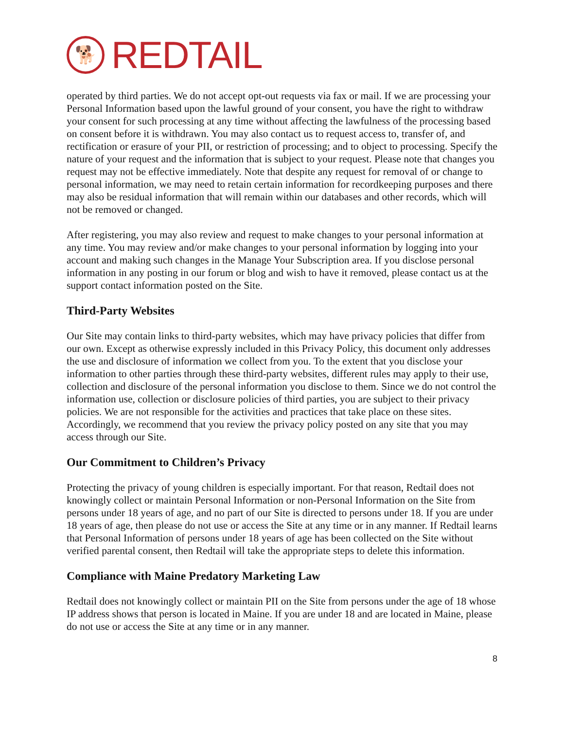🐕
REDTAIL
operated by third parties. We do not accept opt-out requests via fax or mail. If we are processing your Personal Information based upon the lawful ground of your consent, you have the right to withdraw your consent for such processing at any time without affecting the lawfulness of the processing based on consent before it is withdrawn. You may also contact us to request access to, transfer of, and rectification or erasure of your PII, or restriction of processing; and to object to processing. Specify the nature of your request and the information that is subject to your request. Please note that changes you request may not be effective immediately. Note that despite any request for removal of or change to personal information, we may need to retain certain information for recordkeeping purposes and there may also be residual information that will remain within our databases and other records, which will not be removed or changed.
After registering, you may also review and request to make changes to your personal information at any time. You may review and/or make changes to your personal information by logging into your account and making such changes in the Manage Your Subscription area. If you disclose personal information in any posting in our forum or blog and wish to have it removed, please contact us at the support contact information posted on the Site.
Third-Party Websites
Our Site may contain links to third-party websites, which may have privacy policies that differ from our own. Except as otherwise expressly included in this Privacy Policy, this document only addresses the use and disclosure of information we collect from you. To the extent that you disclose your information to other parties through these third-party websites, different rules may apply to their use, collection and disclosure of the personal information you disclose to them. Since we do not control the information use, collection or disclosure policies of third parties, you are subject to their privacy policies. We are not responsible for the activities and practices that take place on these sites. Accordingly, we recommend that you review the privacy policy posted on any site that you may access through our Site.
Our Commitment to Children’s Privacy
Protecting the privacy of young children is especially important. For that reason, Redtail does not knowingly collect or maintain Personal Information or non-Personal Information on the Site from persons under 18 years of age, and no part of our Site is directed to persons under 18. If you are under 18 years of age, then please do not use or access the Site at any time or in any manner. If Redtail learns that Personal Information of persons under 18 years of age has been collected on the Site without verified parental consent, then Redtail will take the appropriate steps to delete this information.
Compliance with Maine Predatory Marketing Law
Redtail does not knowingly collect or maintain PII on the Site from persons under the age of 18 whose IP address shows that person is located in Maine. If you are under 18 and are located in Maine, please do not use or access the Site at any time or in any manner.
8